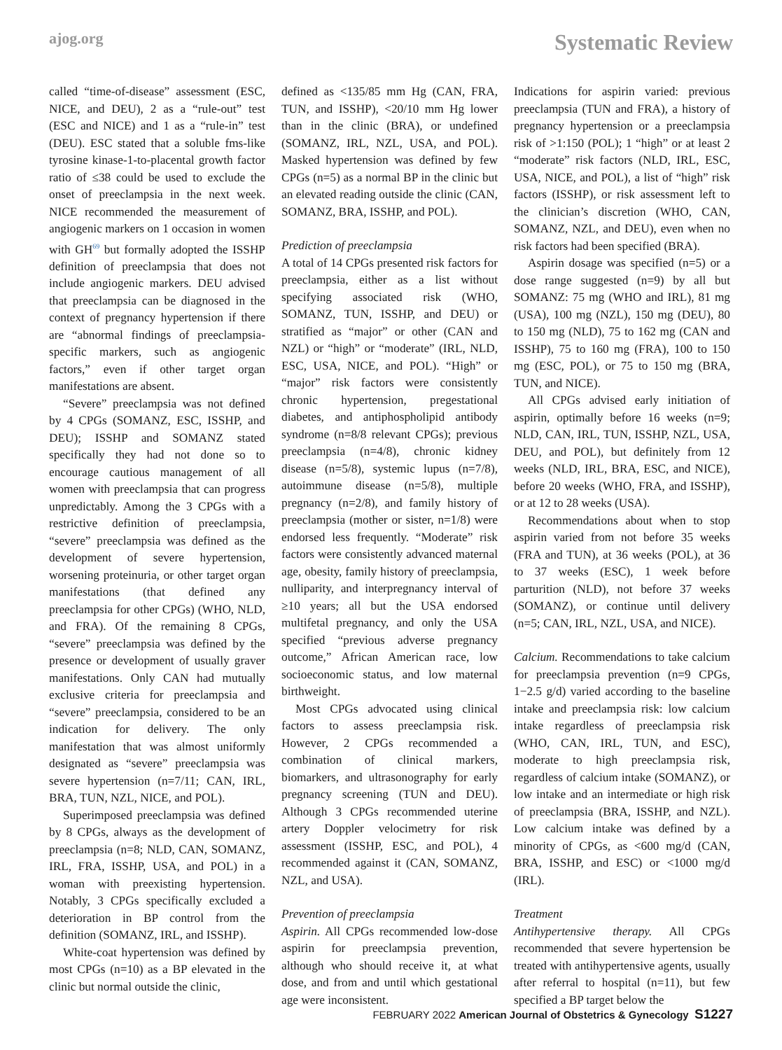ajog.org Systematic Review
called “time-of-disease” assessment (ESC, NICE, and DEU), 2 as a “rule-out” test (ESC and NICE) and 1 as a “rule-in” test (DEU). ESC stated that a soluble fms-like tyrosine kinase-1-to-placental growth factor ratio of ≤38 could be used to exclude the onset of preeclampsia in the next week. NICE recommended the measurement of angiogenic markers on 1 occasion in women with GH<sup>69</sup> but formally adopted the ISSHP definition of preeclampsia that does not include angiogenic markers. DEU advised that preeclampsia can be diagnosed in the context of pregnancy hypertension if there are “abnormal findings of preeclampsia-specific markers, such as angiogenic factors,” even if other target organ manifestations are absent.
“Severe” preeclampsia was not defined by 4 CPGs (SOMANZ, ESC, ISSHP, and DEU); ISSHP and SOMANZ stated specifically they had not done so to encourage cautious management of all women with preeclampsia that can progress unpredictably. Among the 3 CPGs with a restrictive definition of preeclampsia, “severe” preeclampsia was defined as the development of severe hypertension, worsening proteinuria, or other target organ manifestations (that defined any preeclampsia for other CPGs) (WHO, NLD, and FRA). Of the remaining 8 CPGs, “severe” preeclampsia was defined by the presence or development of usually graver manifestations. Only CAN had mutually exclusive criteria for preeclampsia and “severe” preeclampsia, considered to be an indication for delivery. The only manifestation that was almost uniformly designated as “severe” preeclampsia was severe hypertension (n=7/11; CAN, IRL, BRA, TUN, NZL, NICE, and POL).
Superimposed preeclampsia was defined by 8 CPGs, always as the development of preeclampsia (n=8; NLD, CAN, SOMANZ, IRL, FRA, ISSHP, USA, and POL) in a woman with preexisting hypertension. Notably, 3 CPGs specifically excluded a deterioration in BP control from the definition (SOMANZ, IRL, and ISSHP).
White-coat hypertension was defined by most CPGs (n=10) as a BP elevated in the clinic but normal outside the clinic,
defined as <135/85 mm Hg (CAN, FRA, TUN, and ISSHP), <20/10 mm Hg lower than in the clinic (BRA), or undefined (SOMANZ, IRL, NZL, USA, and POL). Masked hypertension was defined by few CPGs (n=5) as a normal BP in the clinic but an elevated reading outside the clinic (CAN, SOMANZ, BRA, ISSHP, and POL).
Prediction of preeclampsia
A total of 14 CPGs presented risk factors for preeclampsia, either as a list without specifying associated risk (WHO, SOMANZ, TUN, ISSHP, and DEU) or stratified as “major” or other (CAN and NZL) or “high” or “moderate” (IRL, NLD, ESC, USA, NICE, and POL). “High” or “major” risk factors were consistently chronic hypertension, pregestational diabetes, and antiphospholipid antibody syndrome (n=8/8 relevant CPGs); previous preeclampsia (n=4/8), chronic kidney disease (n=5/8), systemic lupus (n=7/8), autoimmune disease (n=5/8), multiple pregnancy (n=2/8), and family history of preeclampsia (mother or sister, n=1/8) were endorsed less frequently. “Moderate” risk factors were consistently advanced maternal age, obesity, family history of preeclampsia, nulliparity, and interpregnancy interval of ≥10 years; all but the USA endorsed multifetal pregnancy, and only the USA specified “previous adverse pregnancy outcome,” African American race, low socioeconomic status, and low maternal birthweight.
Most CPGs advocated using clinical factors to assess preeclampsia risk. However, 2 CPGs recommended a combination of clinical markers, biomarkers, and ultrasonography for early pregnancy screening (TUN and DEU). Although 3 CPGs recommended uterine artery Doppler velocimetry for risk assessment (ISSHP, ESC, and POL), 4 recommended against it (CAN, SOMANZ, NZL, and USA).
Prevention of preeclampsia
Aspirin. All CPGs recommended low-dose aspirin for preeclampsia prevention, although who should receive it, at what dose, and from and until which gestational age were inconsistent.
Indications for aspirin varied: previous preeclampsia (TUN and FRA), a history of pregnancy hypertension or a preeclampsia risk of >1:150 (POL); 1 “high” or at least 2 “moderate” risk factors (NLD, IRL, ESC, USA, NICE, and POL), a list of “high” risk factors (ISSHP), or risk assessment left to the clinician’s discretion (WHO, CAN, SOMANZ, NZL, and DEU), even when no risk factors had been specified (BRA).
Aspirin dosage was specified (n=5) or a dose range suggested (n=9) by all but SOMANZ: 75 mg (WHO and IRL), 81 mg (USA), 100 mg (NZL), 150 mg (DEU), 80 to 150 mg (NLD), 75 to 162 mg (CAN and ISSHP), 75 to 160 mg (FRA), 100 to 150 mg (ESC, POL), or 75 to 150 mg (BRA, TUN, and NICE).
All CPGs advised early initiation of aspirin, optimally before 16 weeks (n=9; NLD, CAN, IRL, TUN, ISSHP, NZL, USA, DEU, and POL), but definitely from 12 weeks (NLD, IRL, BRA, ESC, and NICE), before 20 weeks (WHO, FRA, and ISSHP), or at 12 to 28 weeks (USA).
Recommendations about when to stop aspirin varied from not before 35 weeks (FRA and TUN), at 36 weeks (POL), at 36 to 37 weeks (ESC), 1 week before parturition (NLD), not before 37 weeks (SOMANZ), or continue until delivery (n=5; CAN, IRL, NZL, USA, and NICE).
Calcium. Recommendations to take calcium for preeclampsia prevention (n=9 CPGs, 1−2.5 g/d) varied according to the baseline intake and preeclampsia risk: low calcium intake regardless of preeclampsia risk (WHO, CAN, IRL, TUN, and ESC), moderate to high preeclampsia risk, regardless of calcium intake (SOMANZ), or low intake and an intermediate or high risk of preeclampsia (BRA, ISSHP, and NZL). Low calcium intake was defined by a minority of CPGs, as <600 mg/d (CAN, BRA, ISSHP, and ESC) or <1000 mg/d (IRL).
Treatment
Antihypertensive therapy. All CPGs recommended that severe hypertension be treated with antihypertensive agents, usually after referral to hospital (n=11), but few specified a BP target below the
FEBRUARY 2022 American Journal of Obstetrics & Gynecology S1227